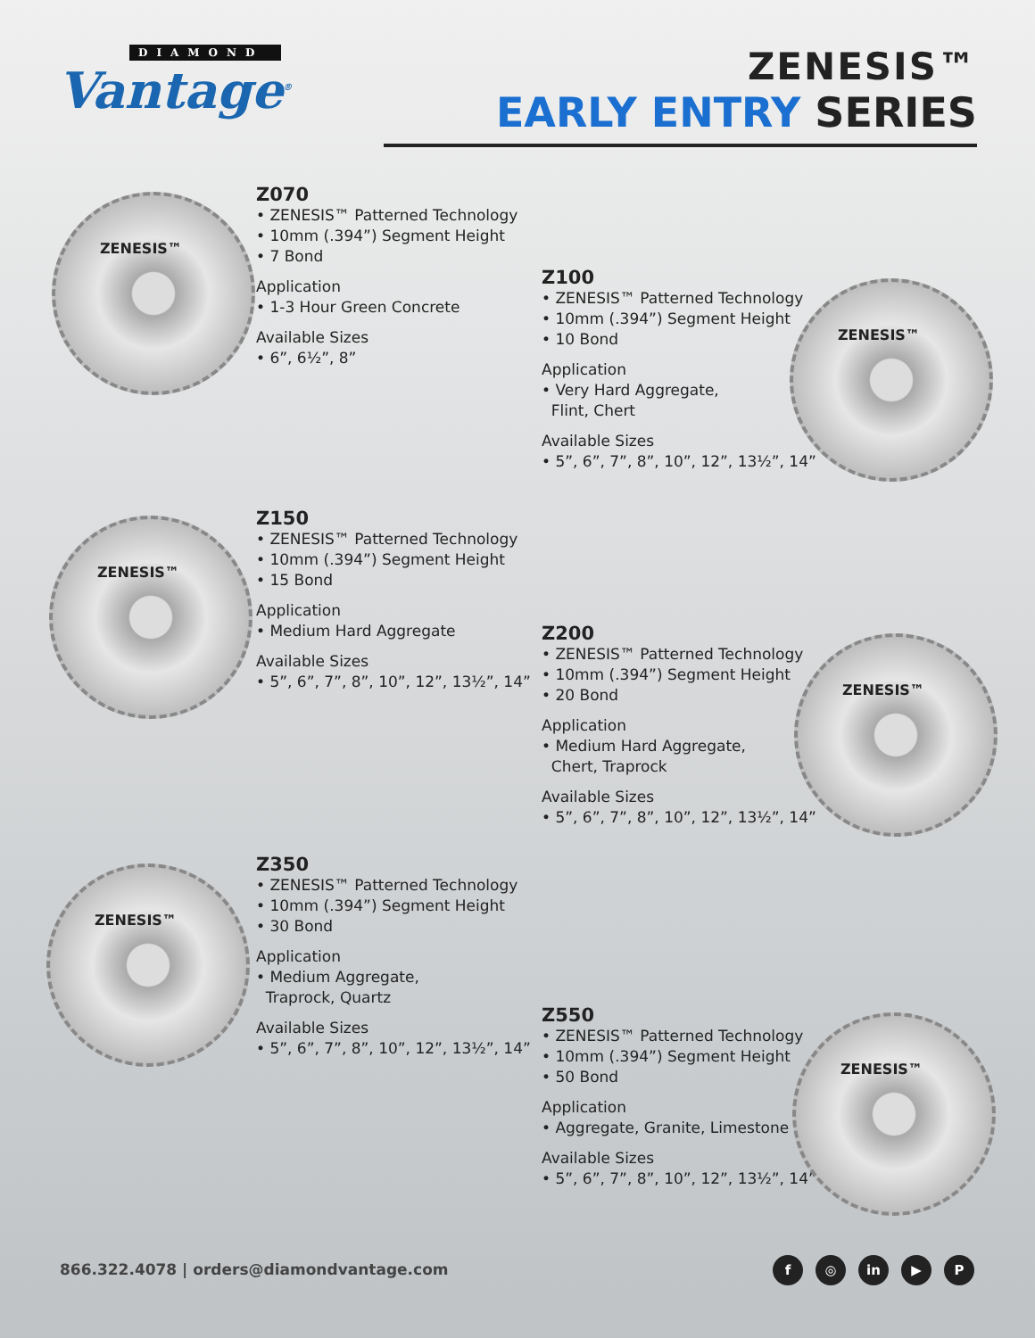DIAMOND
Vantage<sup>®</sup>
ZENESIS™
EARLY ENTRY SERIES
ZENESIS™
Z070
• ZENESIS™ Patterned Technology
• 10mm (.394”) Segment Height
• 7 Bond
Application
• 1-3 Hour Green Concrete
Available Sizes
• 6”, 6½”, 8”
Z100
• ZENESIS™ Patterned Technology
• 10mm (.394”) Segment Height
• 10 Bond
Application
• Very Hard Aggregate,
Flint, Chert
Available Sizes
• 5”, 6”, 7”, 8”, 10”, 12”, 13½”, 14”
ZENESIS™
ZENESIS™
Z150
• ZENESIS™ Patterned Technology
• 10mm (.394”) Segment Height
• 15 Bond
Application
• Medium Hard Aggregate
Available Sizes
• 5”, 6”, 7”, 8”, 10”, 12”, 13½”, 14”
Z200
• ZENESIS™ Patterned Technology
• 10mm (.394”) Segment Height
• 20 Bond
Application
• Medium Hard Aggregate,
Chert, Traprock
Available Sizes
• 5”, 6”, 7”, 8”, 10”, 12”, 13½”, 14”
ZENESIS™
ZENESIS™
Z350
• ZENESIS™ Patterned Technology
• 10mm (.394”) Segment Height
• 30 Bond
Application
• Medium Aggregate,
Traprock, Quartz
Available Sizes
• 5”, 6”, 7”, 8”, 10”, 12”, 13½”, 14”
Z550
• ZENESIS™ Patterned Technology
• 10mm (.394”) Segment Height
• 50 Bond
Application
• Aggregate, Granite, Limestone
Available Sizes
• 5”, 6”, 7”, 8”, 10”, 12”, 13½”, 14”
ZENESIS™
866.322.4078 | orders@diamondvantage.com
f ◎ in ▶ P